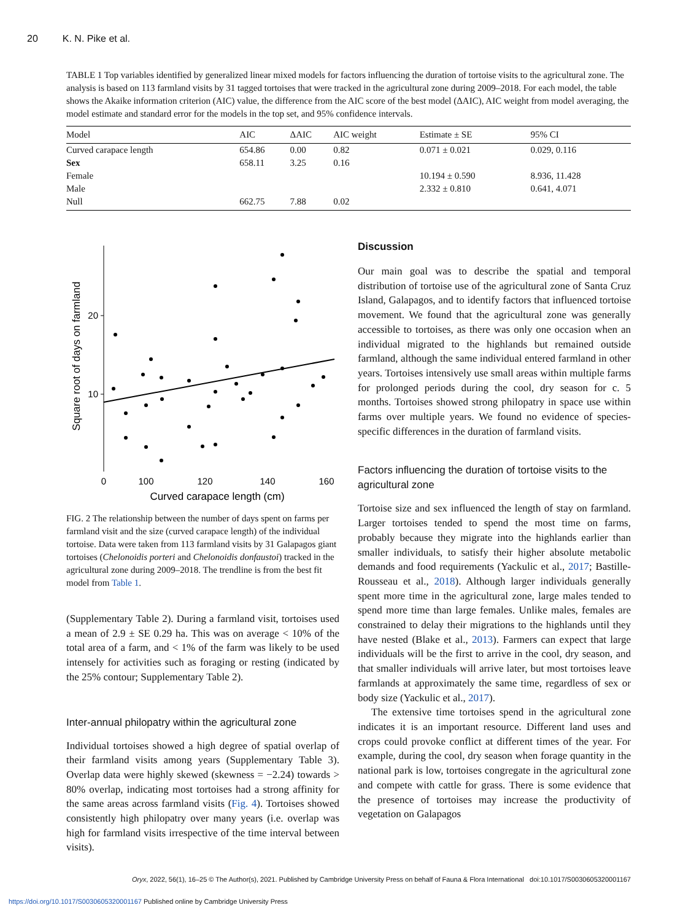20 K. N. Pike et al.
TABLE 1 Top variables identified by generalized linear mixed models for factors influencing the duration of tortoise visits to the agricultural zone. The analysis is based on 113 farmland visits by 31 tagged tortoises that were tracked in the agricultural zone during 2009–2018. For each model, the table shows the Akaike information criterion (AIC) value, the difference from the AIC score of the best model (ΔAIC), AIC weight from model averaging, the model estimate and standard error for the models in the top set, and 95% confidence intervals.
| Model | AIC | ΔAIC | AIC weight | Estimate ± SE | 95% CI |
| --- | --- | --- | --- | --- | --- |
| Curved carapace length | 654.86 | 0.00 | 0.82 | 0.071 ± 0.021 | 0.029, 0.116 |
| Sex | 658.11 | 3.25 | 0.16 | | |
| Female | | | | 10.194 ± 0.590 | 8.936, 11.428 |
| Male | | | | 2.332 ± 0.810 | 0.641, 4.071 |
| Null | 662.75 | 7.88 | 0.02 | | |
20
10
0
100
120
140
160
Curved carapace length (cm)
Square root of days on farmland
FIG. 2 The relationship between the number of days spent on farms per farmland visit and the size (curved carapace length) of the individual tortoise. Data were taken from 113 farmland visits by 31 Galapagos giant tortoises (Chelonoidis porteri and Chelonoidis donfaustoi) tracked in the agricultural zone during 2009–2018. The trendline is from the best fit model from Table 1.
(Supplementary Table 2). During a farmland visit, tortoises used a mean of 2.9 ± SE 0.29 ha. This was on average < 10% of the total area of a farm, and < 1% of the farm was likely to be used intensely for activities such as foraging or resting (indicated by the 25% contour; Supplementary Table 2).
Inter-annual philopatry within the agricultural zone
Individual tortoises showed a high degree of spatial overlap of their farmland visits among years (Supplementary Table 3). Overlap data were highly skewed (skewness = −2.24) towards > 80% overlap, indicating most tortoises had a strong affinity for the same areas across farmland visits (Fig. 4). Tortoises showed consistently high philopatry over many years (i.e. overlap was high for farmland visits irrespective of the time interval between visits).
Discussion
Our main goal was to describe the spatial and temporal distribution of tortoise use of the agricultural zone of Santa Cruz Island, Galapagos, and to identify factors that influenced tortoise movement. We found that the agricultural zone was generally accessible to tortoises, as there was only one occasion when an individual migrated to the highlands but remained outside farmland, although the same individual entered farmland in other years. Tortoises intensively use small areas within multiple farms for prolonged periods during the cool, dry season for c. 5 months. Tortoises showed strong philopatry in space use within farms over multiple years. We found no evidence of species-specific differences in the duration of farmland visits.
Factors influencing the duration of tortoise visits to the agricultural zone
Tortoise size and sex influenced the length of stay on farmland. Larger tortoises tended to spend the most time on farms, probably because they migrate into the highlands earlier than smaller individuals, to satisfy their higher absolute metabolic demands and food requirements (Yackulic et al., 2017; Bastille-Rousseau et al., 2018). Although larger individuals generally spent more time in the agricultural zone, large males tended to spend more time than large females. Unlike males, females are constrained to delay their migrations to the highlands until they have nested (Blake et al., 2013). Farmers can expect that large individuals will be the first to arrive in the cool, dry season, and that smaller individuals will arrive later, but most tortoises leave farmlands at approximately the same time, regardless of sex or body size (Yackulic et al., 2017).
The extensive time tortoises spend in the agricultural zone indicates it is an important resource. Different land uses and crops could provoke conflict at different times of the year. For example, during the cool, dry season when forage quantity in the national park is low, tortoises congregate in the agricultural zone and compete with cattle for grass. There is some evidence that the presence of tortoises may increase the productivity of vegetation on Galapagos
Oryx, 2022, 56(1), 16–25 © The Author(s), 2021. Published by Cambridge University Press on behalf of Fauna & Flora International doi:10.1017/S0030605320001167
https://doi.org/10.1017/S0030605320001167 Published online by Cambridge University Press